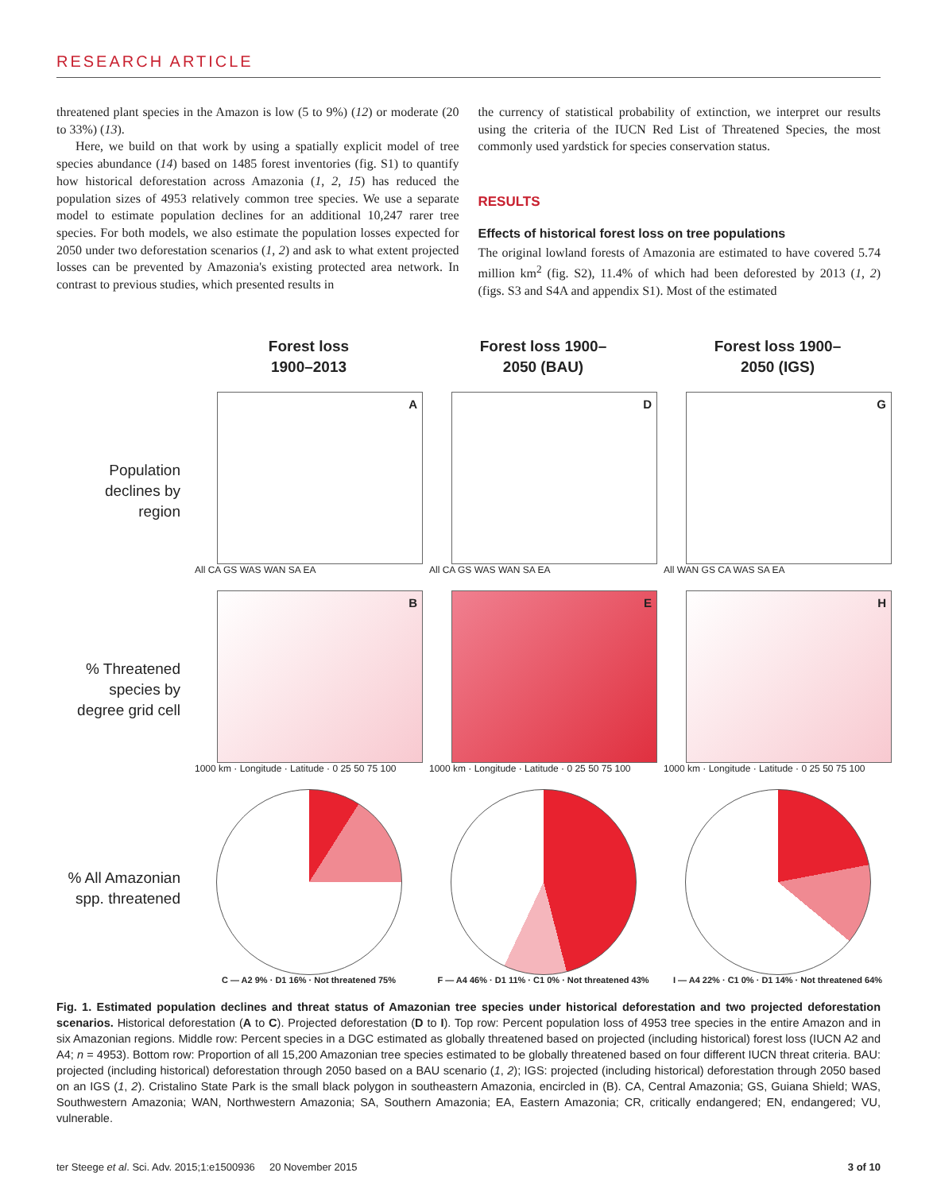RESEARCH ARTICLE
threatened plant species in the Amazon is low (5 to 9%) (12) or moderate (20 to 33%) (13).
Here, we build on that work by using a spatially explicit model of tree species abundance (14) based on 1485 forest inventories (fig. S1) to quantify how historical deforestation across Amazonia (1, 2, 15) has reduced the population sizes of 4953 relatively common tree species. We use a separate model to estimate population declines for an additional 10,247 rarer tree species. For both models, we also estimate the population losses expected for 2050 under two deforestation scenarios (1, 2) and ask to what extent projected losses can be prevented by Amazonia's existing protected area network. In contrast to previous studies, which presented results in
the currency of statistical probability of extinction, we interpret our results using the criteria of the IUCN Red List of Threatened Species, the most commonly used yardstick for species conservation status.
RESULTS
Effects of historical forest loss on tree populations
The original lowland forests of Amazonia are estimated to have covered 5.74 million km<sup>2</sup> (fig. S2), 11.4% of which had been deforested by 2013 (1, 2) (figs. S3 and S4A and appendix S1). Most of the estimated
Forest loss
1900–2013
Forest loss 1900–
2050 (BAU)
Forest loss 1900–
2050 (IGS)
Population
declines by
region
A
All CA GS WAS WAN SA EA
D
All CA GS WAS WAN SA EA
G
All WAN GS CA WAS SA EA
% Threatened
species by
degree grid cell
B
1000 km · Longitude · Latitude · 0 25 50 75 100
E
1000 km · Longitude · Latitude · 0 25 50 75 100
H
1000 km · Longitude · Latitude · 0 25 50 75 100
% All Amazonian
spp. threatened
C — A2 9% · D1 16% · Not threatened 75%
F — A4 46% · D1 11% · C1 0% · Not threatened 43%
I — A4 22% · C1 0% · D1 14% · Not threatened 64%
Fig. 1. Estimated population declines and threat status of Amazonian tree species under historical deforestation and two projected deforestation scenarios. Historical deforestation (A to C). Projected deforestation (D to I). Top row: Percent population loss of 4953 tree species in the entire Amazon and in six Amazonian regions. Middle row: Percent species in a DGC estimated as globally threatened based on projected (including historical) forest loss (IUCN A2 and A4; n = 4953). Bottom row: Proportion of all 15,200 Amazonian tree species estimated to be globally threatened based on four different IUCN threat criteria. BAU: projected (including historical) deforestation through 2050 based on a BAU scenario (1, 2); IGS: projected (including historical) deforestation through 2050 based on an IGS (1, 2). Cristalino State Park is the small black polygon in southeastern Amazonia, encircled in (B). CA, Central Amazonia; GS, Guiana Shield; WAS, Southwestern Amazonia; WAN, Northwestern Amazonia; SA, Southern Amazonia; EA, Eastern Amazonia; CR, critically endangered; EN, endangered; VU, vulnerable.
ter Steege et al. Sci. Adv. 2015;1:e1500936 20 November 2015 3 of 10